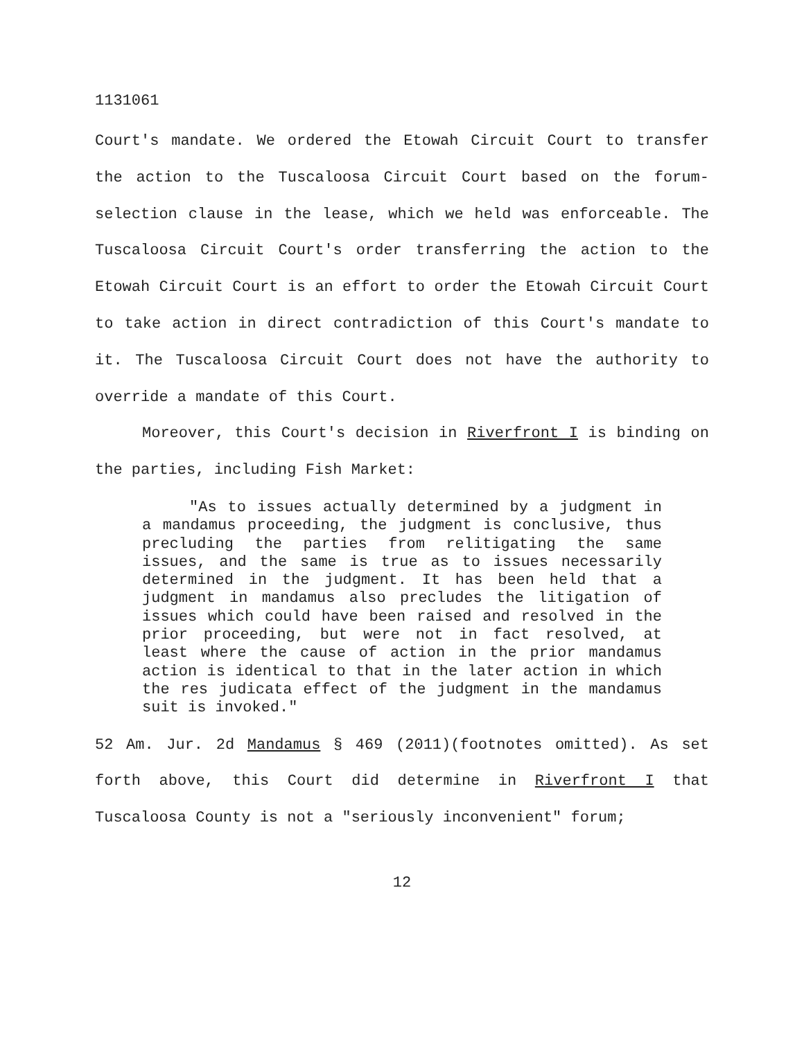1131061
Court's mandate. We ordered the Etowah Circuit Court to transfer the action to the Tuscaloosa Circuit Court based on the forum-selection clause in the lease, which we held was enforceable. The Tuscaloosa Circuit Court's order transferring the action to the Etowah Circuit Court is an effort to order the Etowah Circuit Court to take action in direct contradiction of this Court's mandate to it. The Tuscaloosa Circuit Court does not have the authority to override a mandate of this Court.
Moreover, this Court's decision in Riverfront I is binding on the parties, including Fish Market:
"As to issues actually determined by a judgment in a mandamus proceeding, the judgment is conclusive, thus precluding the parties from relitigating the same issues, and the same is true as to issues necessarily determined in the judgment. It has been held that a judgment in mandamus also precludes the litigation of issues which could have been raised and resolved in the prior proceeding, but were not in fact resolved, at least where the cause of action in the prior mandamus action is identical to that in the later action in which the res judicata effect of the judgment in the mandamus suit is invoked."
52 Am. Jur. 2d Mandamus § 469 (2011)(footnotes omitted). As set forth above, this Court did determine in Riverfront I that Tuscaloosa County is not a "seriously inconvenient" forum;
12